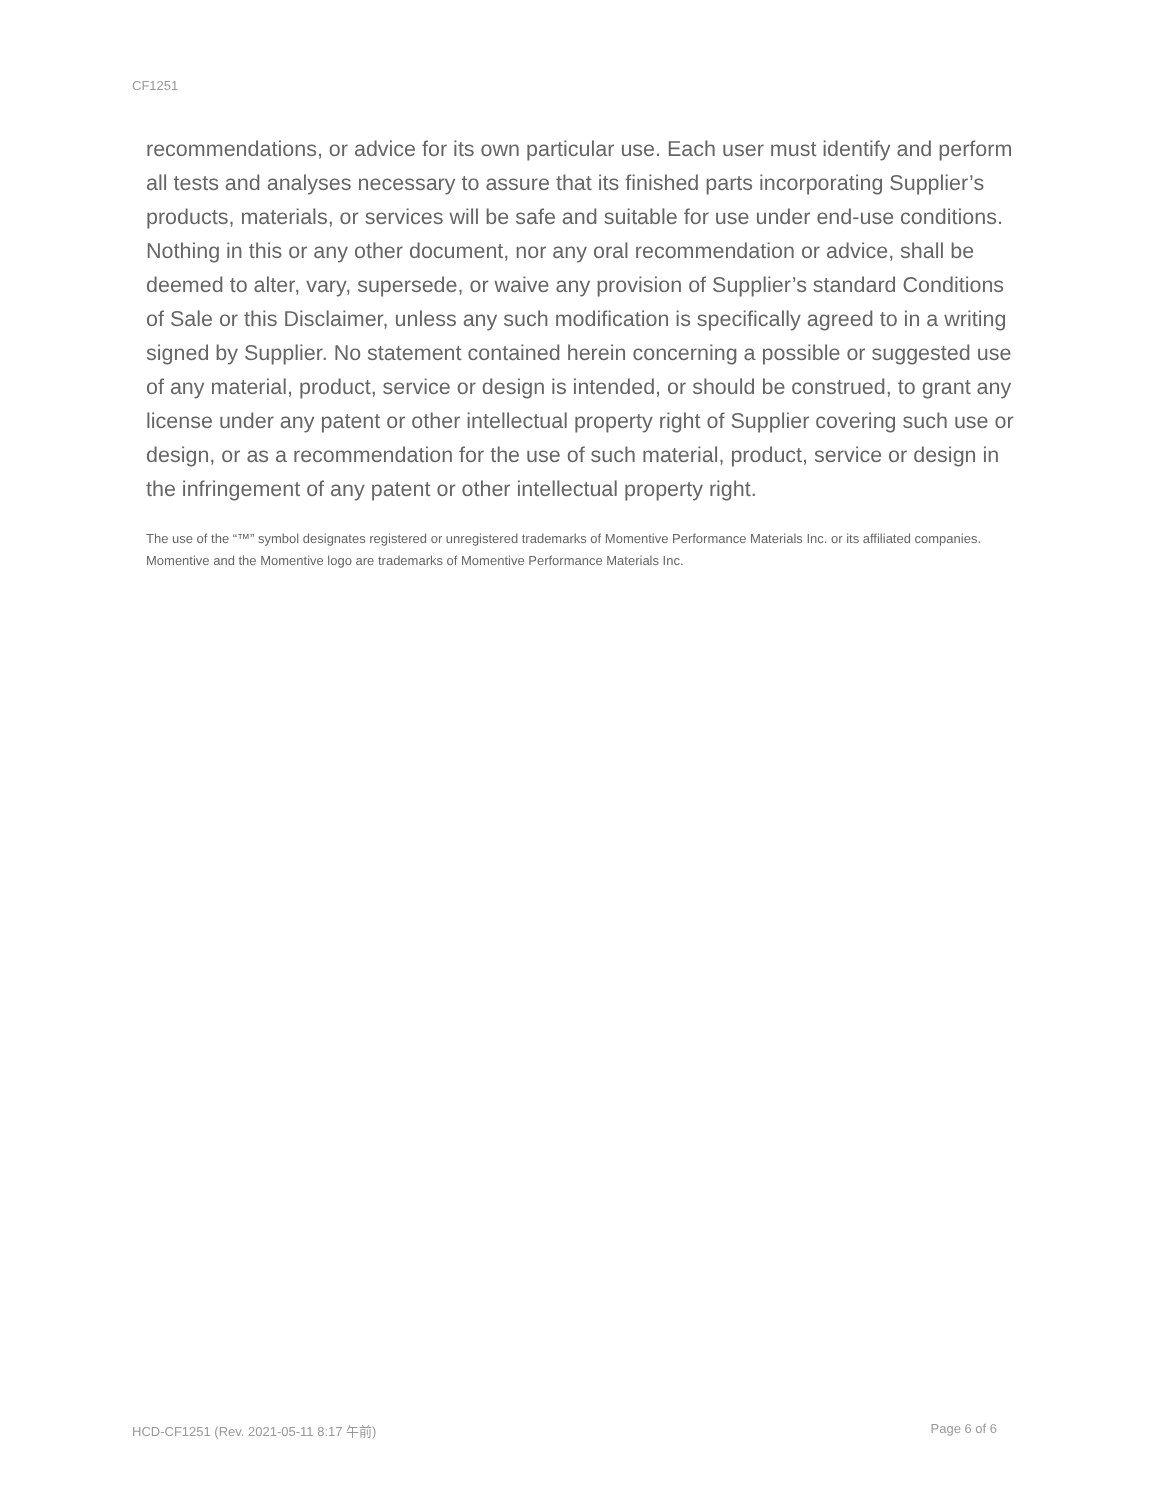CF1251
recommendations, or advice for its own particular use. Each user must identify and perform all tests and analyses necessary to assure that its finished parts incorporating Supplier’s products, materials, or services will be safe and suitable for use under end-use conditions. Nothing in this or any other document, nor any oral recommendation or advice, shall be deemed to alter, vary, supersede, or waive any provision of Supplier’s standard Conditions of Sale or this Disclaimer, unless any such modification is specifically agreed to in a writing signed by Supplier. No statement contained herein concerning a possible or suggested use of any material, product, service or design is intended, or should be construed, to grant any license under any patent or other intellectual property right of Supplier covering such use or design, or as a recommendation for the use of such material, product, service or design in the infringement of any patent or other intellectual property right.
The use of the “™” symbol designates registered or unregistered trademarks of Momentive Performance Materials Inc. or its affiliated companies. Momentive and the Momentive logo are trademarks of Momentive Performance Materials Inc.
HCD-CF1251 (Rev. 2021-05-11 8:17 午前) Page 6 of 6